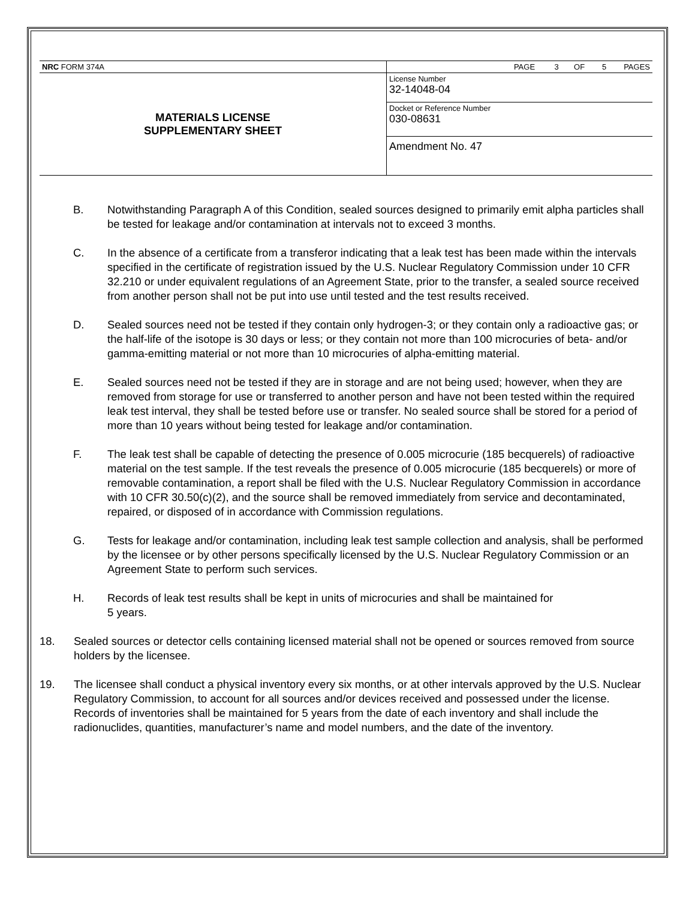| NRC FORM 374A | PAGE 3 OF 5 PAGES |
| MATERIALS LICENSE SUPPLEMENTARY SHEET | License Number 32-14048-04 |
| | Docket or Reference Number 030-08631 |
| | Amendment No. 47 |
B. Notwithstanding Paragraph A of this Condition, sealed sources designed to primarily emit alpha particles shall be tested for leakage and/or contamination at intervals not to exceed 3 months.
C. In the absence of a certificate from a transferor indicating that a leak test has been made within the intervals specified in the certificate of registration issued by the U.S. Nuclear Regulatory Commission under 10 CFR 32.210 or under equivalent regulations of an Agreement State, prior to the transfer, a sealed source received from another person shall not be put into use until tested and the test results received.
D. Sealed sources need not be tested if they contain only hydrogen-3; or they contain only a radioactive gas; or the half-life of the isotope is 30 days or less; or they contain not more than 100 microcuries of beta- and/or gamma-emitting material or not more than 10 microcuries of alpha-emitting material.
E. Sealed sources need not be tested if they are in storage and are not being used; however, when they are removed from storage for use or transferred to another person and have not been tested within the required leak test interval, they shall be tested before use or transfer. No sealed source shall be stored for a period of more than 10 years without being tested for leakage and/or contamination.
F. The leak test shall be capable of detecting the presence of 0.005 microcurie (185 becquerels) of radioactive material on the test sample. If the test reveals the presence of 0.005 microcurie (185 becquerels) or more of removable contamination, a report shall be filed with the U.S. Nuclear Regulatory Commission in accordance with 10 CFR 30.50(c)(2), and the source shall be removed immediately from service and decontaminated, repaired, or disposed of in accordance with Commission regulations.
G. Tests for leakage and/or contamination, including leak test sample collection and analysis, shall be performed by the licensee or by other persons specifically licensed by the U.S. Nuclear Regulatory Commission or an Agreement State to perform such services.
H. Records of leak test results shall be kept in units of microcuries and shall be maintained for
5 years.
18. Sealed sources or detector cells containing licensed material shall not be opened or sources removed from source holders by the licensee.
19. The licensee shall conduct a physical inventory every six months, or at other intervals approved by the U.S. Nuclear Regulatory Commission, to account for all sources and/or devices received and possessed under the license. Records of inventories shall be maintained for 5 years from the date of each inventory and shall include the radionuclides, quantities, manufacturer’s name and model numbers, and the date of the inventory.